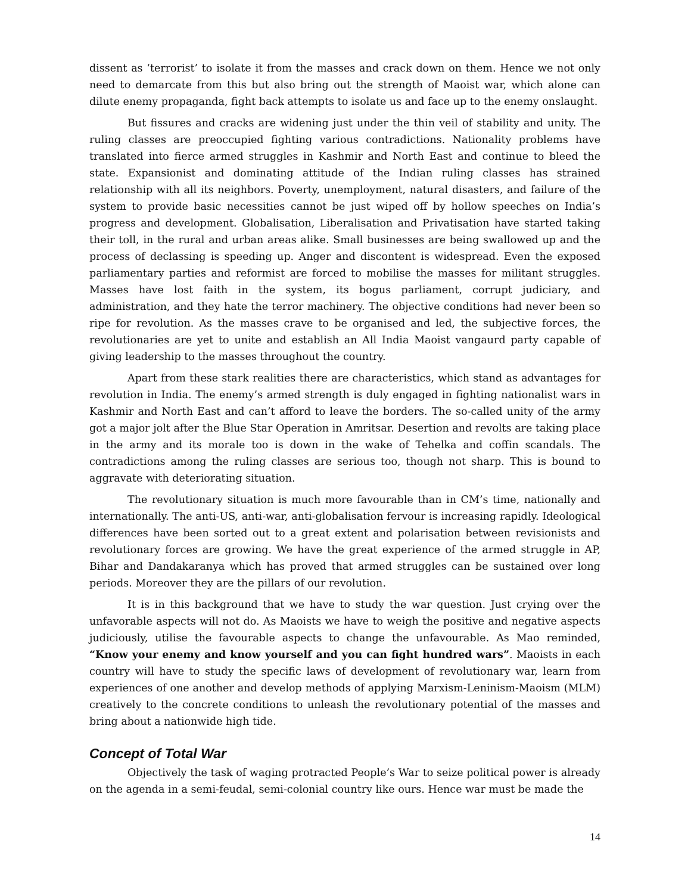dissent as ‘terrorist’ to isolate it from the masses and crack down on them. Hence we not only need to demarcate from this but also bring out the strength of Maoist war, which alone can dilute enemy propaganda, fight back attempts to isolate us and face up to the enemy onslaught.
But fissures and cracks are widening just under the thin veil of stability and unity. The ruling classes are preoccupied fighting various contradictions. Nationality problems have translated into fierce armed struggles in Kashmir and North East and continue to bleed the state. Expansionist and dominating attitude of the Indian ruling classes has strained relationship with all its neighbors. Poverty, unemployment, natural disasters, and failure of the system to provide basic necessities cannot be just wiped off by hollow speeches on India’s progress and development. Globalisation, Liberalisation and Privatisation have started taking their toll, in the rural and urban areas alike. Small businesses are being swallowed up and the process of declassing is speeding up. Anger and discontent is widespread. Even the exposed parliamentary parties and reformist are forced to mobilise the masses for militant struggles. Masses have lost faith in the system, its bogus parliament, corrupt judiciary, and administration, and they hate the terror machinery. The objective conditions had never been so ripe for revolution. As the masses crave to be organised and led, the subjective forces, the revolutionaries are yet to unite and establish an All India Maoist vangaurd party capable of giving leadership to the masses throughout the country.
Apart from these stark realities there are characteristics, which stand as advantages for revolution in India. The enemy’s armed strength is duly engaged in fighting nationalist wars in Kashmir and North East and can’t afford to leave the borders. The so-called unity of the army got a major jolt after the Blue Star Operation in Amritsar. Desertion and revolts are taking place in the army and its morale too is down in the wake of Tehelka and coffin scandals. The contradictions among the ruling classes are serious too, though not sharp. This is bound to aggravate with deteriorating situation.
The revolutionary situation is much more favourable than in CM’s time, nationally and internationally. The anti-US, anti-war, anti-globalisation fervour is increasing rapidly. Ideological differences have been sorted out to a great extent and polarisation between revisionists and revolutionary forces are growing. We have the great experience of the armed struggle in AP, Bihar and Dandakaranya which has proved that armed struggles can be sustained over long periods. Moreover they are the pillars of our revolution.
It is in this background that we have to study the war question. Just crying over the unfavorable aspects will not do. As Maoists we have to weigh the positive and negative aspects judiciously, utilise the favourable aspects to change the unfavourable. As Mao reminded, “Know your enemy and know yourself and you can fight hundred wars”. Maoists in each country will have to study the specific laws of development of revolutionary war, learn from experiences of one another and develop methods of applying Marxism-Leninism-Maoism (MLM) creatively to the concrete conditions to unleash the revolutionary potential of the masses and bring about a nationwide high tide.
Concept of Total War
Objectively the task of waging protracted People’s War to seize political power is already on the agenda in a semi-feudal, semi-colonial country like ours. Hence war must be made the
14